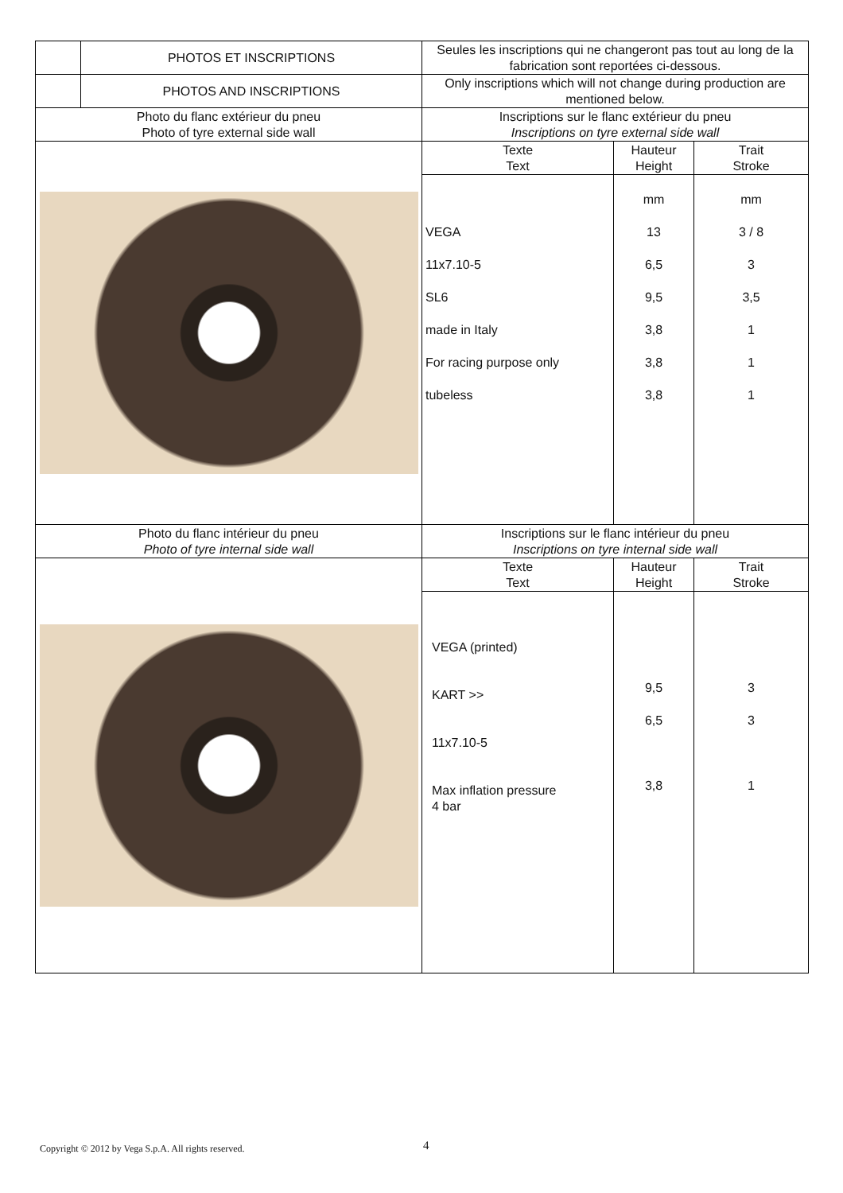| | PHOTOS ET INSCRIPTIONS | Seules les inscriptions qui ne changeront pas tout au long de la fabrication sont reportées ci-dessous. | | |
| | PHOTOS AND INSCRIPTIONS | Only inscriptions which will not change during production are mentioned below. | | |
| Photo du flanc extérieur du pneu Photo of tyre external side wall | | Inscriptions sur le flanc extérieur du pneu Inscriptions on tyre external side wall | | |
| | | Texte Text | Hauteur Height | Trait Stroke |
| | | VEGA 11x7.10-5 SL6 made in Italy For racing purpose only tubeless | mm 13 6,5 9,5 3,8 3,8 3,8 | mm 3 / 8 3 3,5 1 1 1 |
| Photo du flanc intérieur du pneu Photo of tyre internal side wall | | Inscriptions sur le flanc intérieur du pneu Inscriptions on tyre internal side wall | | |
| | | Texte Text | Hauteur Height | Trait Stroke |
| | | VEGA (printed) KART >> 11x7.10-5 Max inflation pressure 4 bar | 9,5 6,5 3,8 | 3 3 1 |
Copyright © 2012 by Vega S.p.A. All rights reserved.
4